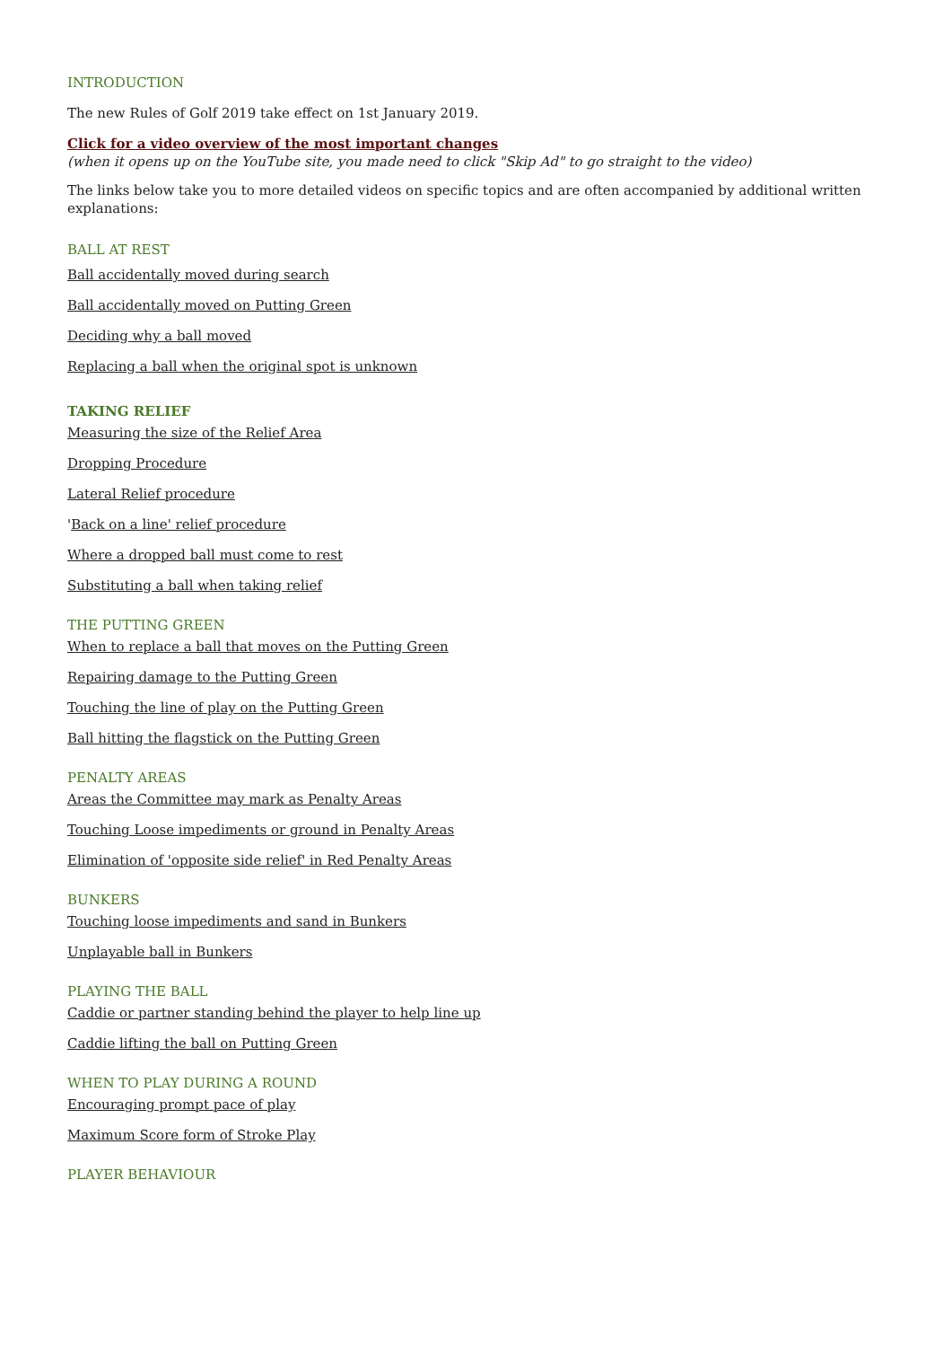INTRODUCTION
The new Rules of Golf 2019 take effect on 1st January 2019.
Click for a video overview of the most important changes
(when it opens up on the YouTube site, you made need to click "Skip Ad" to go straight to the video)
The links below take you to more detailed videos on specific topics and are often accompanied by additional written explanations:
BALL AT REST
Ball accidentally moved during search
Ball accidentally moved on Putting Green
Deciding why a ball moved
Replacing a ball when the original spot is unknown
TAKING RELIEF
Measuring the size of the Relief Area
Dropping Procedure
Lateral Relief procedure
'Back on a line' relief procedure
Where a dropped ball must come to rest
Substituting a ball when taking relief
THE PUTTING GREEN
When to replace a ball that moves on the Putting Green
Repairing damage to the Putting Green
Touching the line of play on the Putting Green
Ball hitting the flagstick on the Putting Green
PENALTY AREAS
Areas the Committee may mark as Penalty Areas
Touching Loose impediments or ground in Penalty Areas
Elimination of 'opposite side relief' in Red Penalty Areas
BUNKERS
Touching loose impediments and sand in Bunkers
Unplayable ball in Bunkers
PLAYING THE BALL
Caddie or partner standing behind the player to help line up
Caddie lifting the ball on Putting Green
WHEN TO PLAY DURING A ROUND
Encouraging prompt pace of play
Maximum Score form of Stroke Play
PLAYER BEHAVIOUR